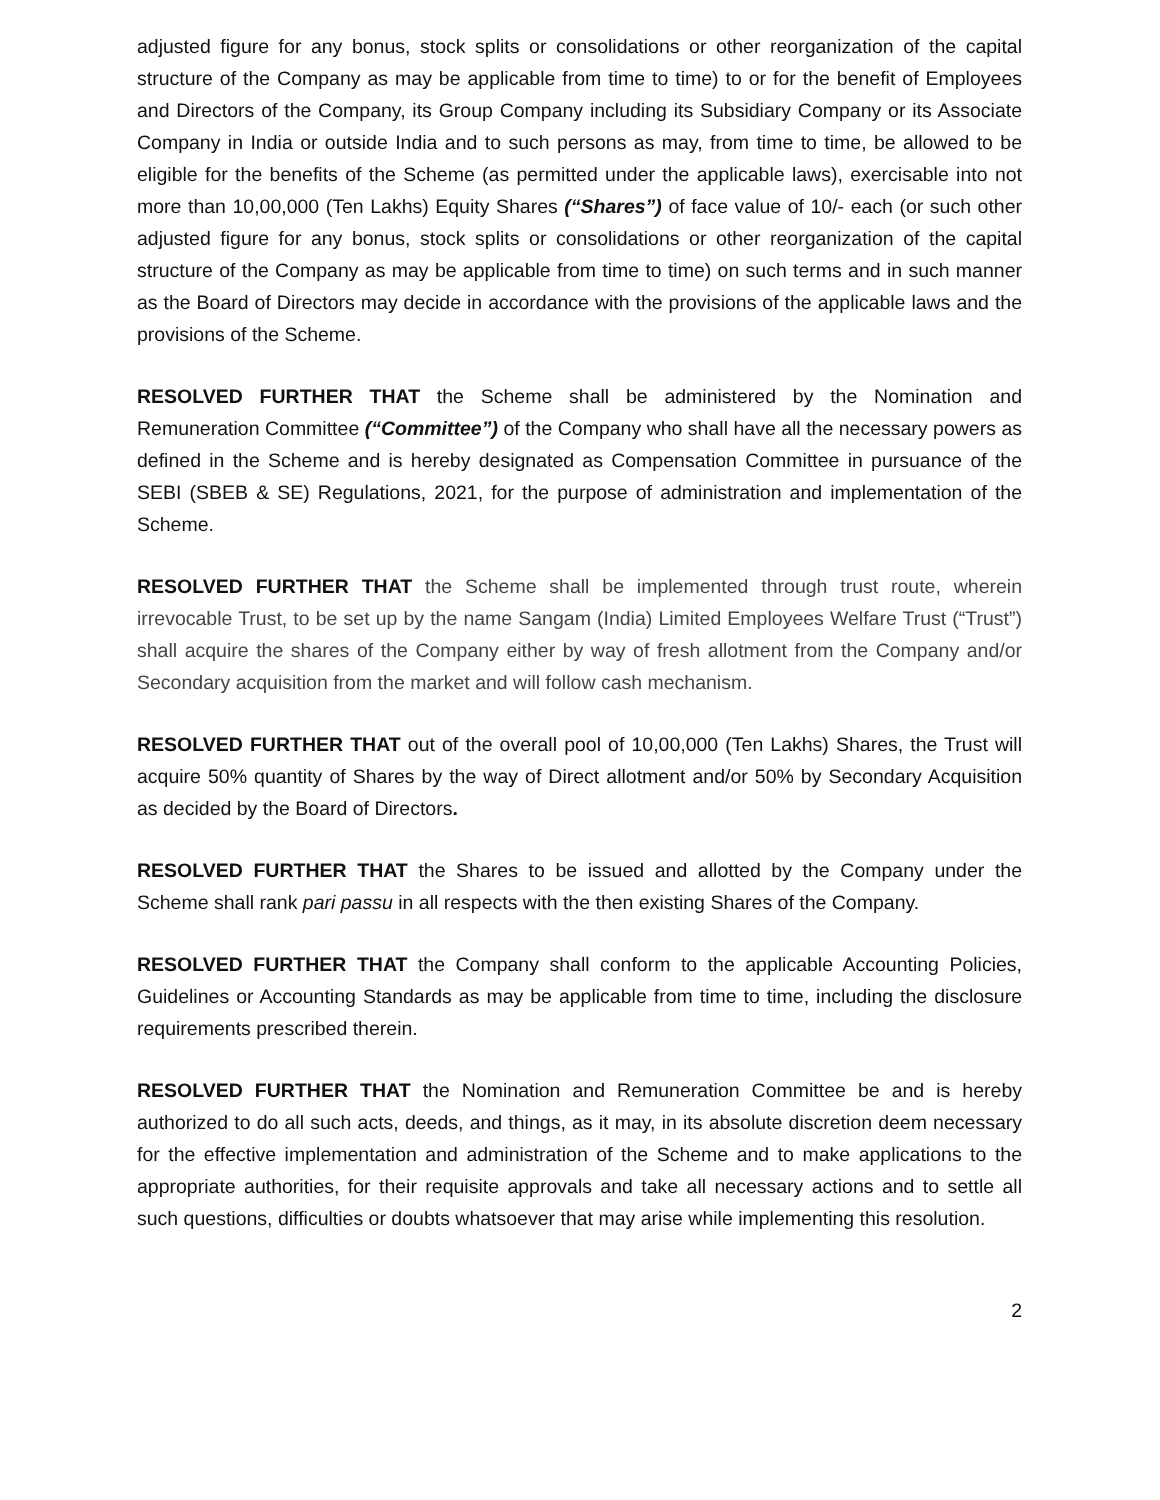adjusted figure for any bonus, stock splits or consolidations or other reorganization of the capital structure of the Company as may be applicable from time to time) to or for the benefit of Employees and Directors of the Company, its Group Company including its Subsidiary Company or its Associate Company in India or outside India and to such persons as may, from time to time, be allowed to be eligible for the benefits of the Scheme (as permitted under the applicable laws), exercisable into not more than 10,00,000 (Ten Lakhs) Equity Shares (“Shares”) of face value of 10/- each (or such other adjusted figure for any bonus, stock splits or consolidations or other reorganization of the capital structure of the Company as may be applicable from time to time) on such terms and in such manner as the Board of Directors may decide in accordance with the provisions of the applicable laws and the provisions of the Scheme.
RESOLVED FURTHER THAT the Scheme shall be administered by the Nomination and Remuneration Committee (“Committee”) of the Company who shall have all the necessary powers as defined in the Scheme and is hereby designated as Compensation Committee in pursuance of the SEBI (SBEB & SE) Regulations, 2021, for the purpose of administration and implementation of the Scheme.
RESOLVED FURTHER THAT the Scheme shall be implemented through trust route, wherein irrevocable Trust, to be set up by the name Sangam (India) Limited Employees Welfare Trust (“Trust”) shall acquire the shares of the Company either by way of fresh allotment from the Company and/or Secondary acquisition from the market and will follow cash mechanism.
RESOLVED FURTHER THAT out of the overall pool of 10,00,000 (Ten Lakhs) Shares, the Trust will acquire 50% quantity of Shares by the way of Direct allotment and/or 50% by Secondary Acquisition as decided by the Board of Directors.
RESOLVED FURTHER THAT the Shares to be issued and allotted by the Company under the Scheme shall rank pari passu in all respects with the then existing Shares of the Company.
RESOLVED FURTHER THAT the Company shall conform to the applicable Accounting Policies, Guidelines or Accounting Standards as may be applicable from time to time, including the disclosure requirements prescribed therein.
RESOLVED FURTHER THAT the Nomination and Remuneration Committee be and is hereby authorized to do all such acts, deeds, and things, as it may, in its absolute discretion deem necessary for the effective implementation and administration of the Scheme and to make applications to the appropriate authorities, for their requisite approvals and take all necessary actions and to settle all such questions, difficulties or doubts whatsoever that may arise while implementing this resolution.
2